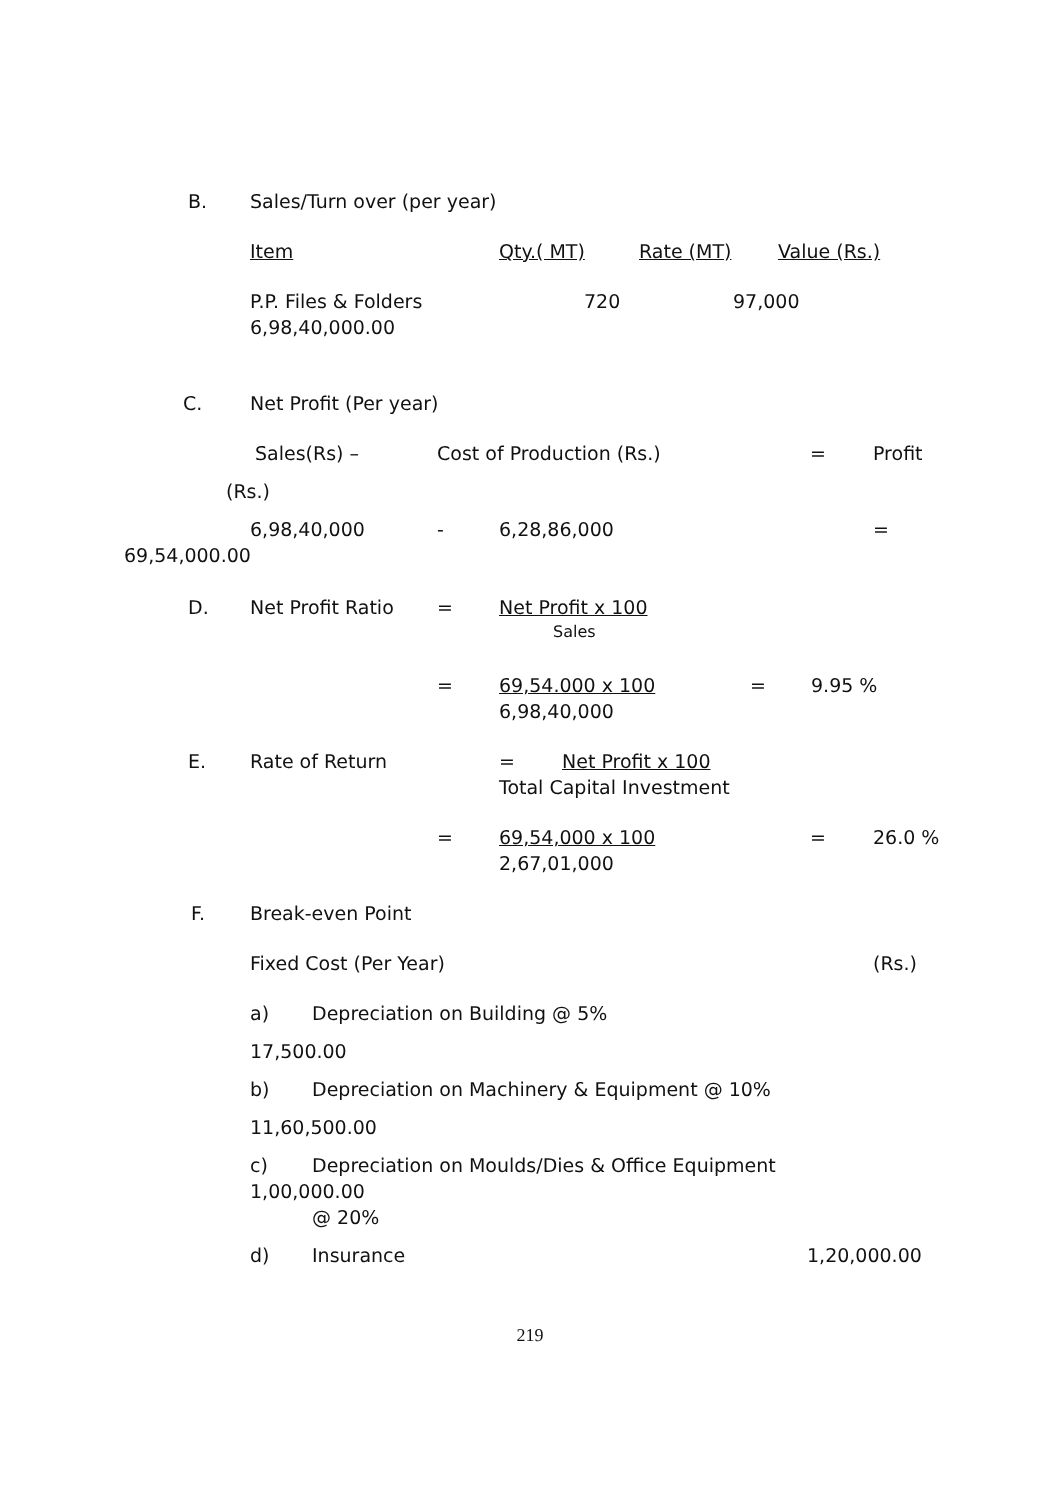B. Sales/Turn over (per year)
Item Qty.( MT) Rate (MT) Value (Rs.)
P.P. Files & Folders 720 97,000
6,98,40,000.00
C. Net Profit (Per year)
Sales(Rs) – Cost of Production (Rs.) = Profit
(Rs.)
6,98,40,000 - 6,28,86,000 =
69,54,000.00
D. Net Profit Ratio = Net Profit x 100
Sales
= 69,54.000 x 100 = 9.95 %
6,98,40,000
E. Rate of Return = Net Profit x 100
Total Capital Investment
= 69,54,000 x 100 = 26.0 %
2,67,01,000
F. Break-even Point
Fixed Cost (Per Year) (Rs.)
a) Depreciation on Building @ 5%
17,500.00
b) Depreciation on Machinery & Equipment @ 10%
11,60,500.00
c) Depreciation on Moulds/Dies & Office Equipment
1,00,000.00
@ 20%
d) Insurance 1,20,000.00
219